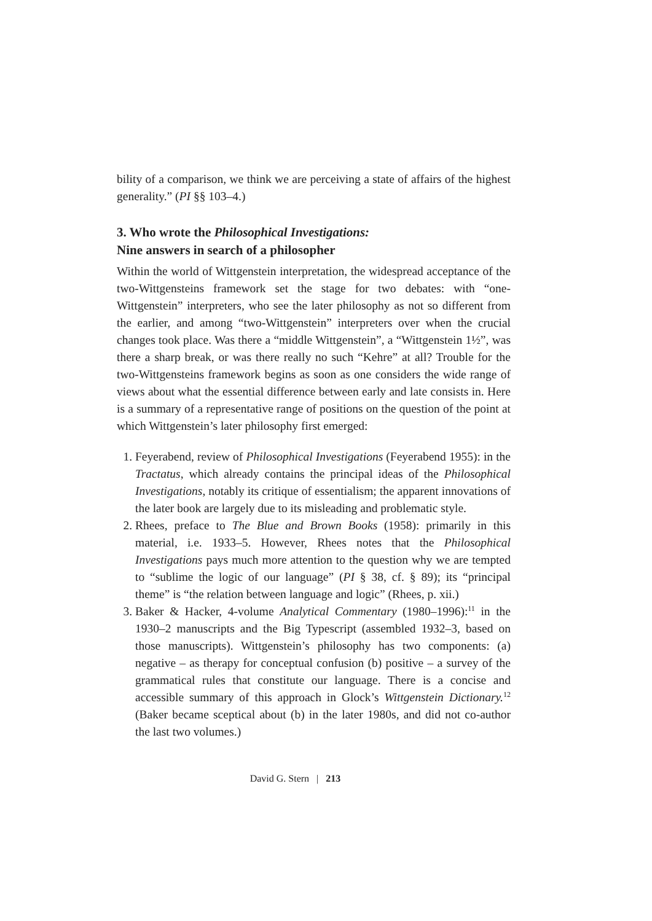bility of a comparison, we think we are perceiving a state of affairs of the highest generality.” (PI §§ 103–4.)
3. Who wrote the Philosophical Investigations:
Nine answers in search of a philosopher
Within the world of Wittgenstein interpretation, the widespread acceptance of the two-Wittgensteins framework set the stage for two debates: with “one-Wittgenstein” interpreters, who see the later philosophy as not so different from the earlier, and among “two-Wittgenstein” interpreters over when the crucial changes took place. Was there a “middle Wittgenstein”, a “Wittgenstein 1½”, was there a sharp break, or was there really no such “Kehre” at all? Trouble for the two-Wittgensteins framework begins as soon as one considers the wide range of views about what the essential difference between early and late consists in. Here is a summary of a representative range of positions on the question of the point at which Wittgenstein’s later philosophy first emerged:
1. Feyerabend, review of Philosophical Investigations (Feyerabend 1955): in the Tractatus, which already contains the principal ideas of the Philosophical Investigations, notably its critique of essentialism; the apparent innovations of the later book are largely due to its misleading and problematic style.
2. Rhees, preface to The Blue and Brown Books (1958): primarily in this material, i.e. 1933–5. However, Rhees notes that the Philosophical Investigations pays much more attention to the question why we are tempted to “sublime the logic of our language” (PI § 38, cf. § 89); its “principal theme” is “the relation between language and logic” (Rhees, p. xii.)
3. Baker & Hacker, 4-volume Analytical Commentary (1980–1996):<sup>11</sup> in the 1930–2 manuscripts and the Big Typescript (assembled 1932–3, based on those manuscripts). Wittgenstein’s philosophy has two components: (a) negative – as therapy for conceptual confusion (b) positive – a survey of the grammatical rules that constitute our language. There is a concise and accessible summary of this approach in Glock’s Wittgenstein Dictionary.<sup>12</sup> (Baker became sceptical about (b) in the later 1980s, and did not co-author the last two volumes.)
David G. Stern | 213